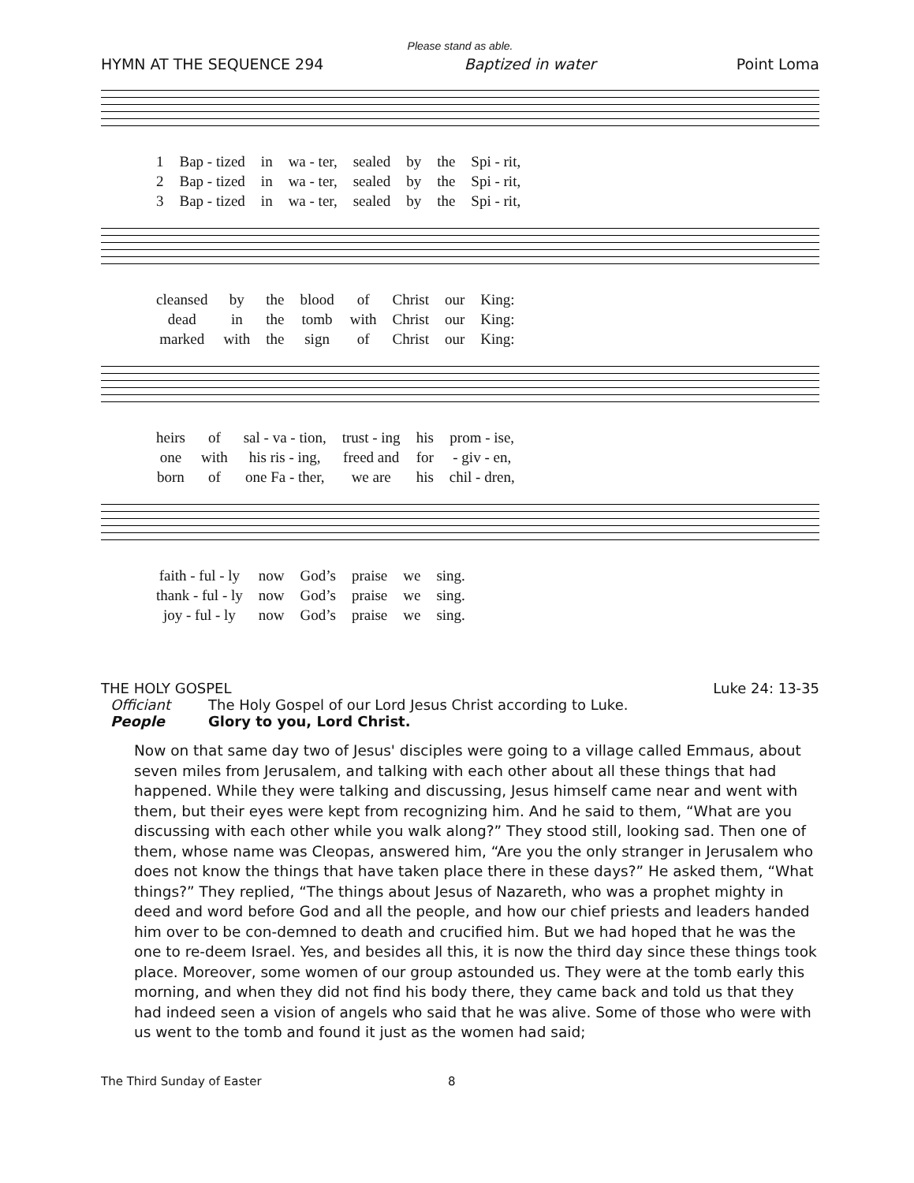Please stand as able.
HYMN AT THE SEQUENCE 294 Baptized in water Point Loma
| 1 | Bap - tized | in | wa - ter, | sealed | by | the | Spi - rit, |
| 2 | Bap - tized | in | wa - ter, | sealed | by | the | Spi - rit, |
| 3 | Bap - tized | in | wa - ter, | sealed | by | the | Spi - rit, |
| cleansed | by | the | blood | of | Christ | our | King: |
| dead | in | the | tomb | with | Christ | our | King: |
| marked | with | the | sign | of | Christ | our | King: |
| heirs | of | sal - va - tion, | trust - ing | his | prom - ise, |
| one | with | his ris - ing, | freed and | for | - giv - en, |
| born | of | one Fa - ther, | we are | his | chil - dren, |
| faith - ful - ly | now | God’s | praise | we | sing. |
| thank - ful - ly | now | God’s | praise | we | sing. |
| joy - ful - ly | now | God’s | praise | we | sing. |
THE HOLY GOSPEL Luke 24: 13-35
Officiant The Holy Gospel of our Lord Jesus Christ according to Luke.
People Glory to you, Lord Christ.
Now on that same day two of Jesus' disciples were going to a village called Emmaus, about seven miles from Jerusalem, and talking with each other about all these things that had happened. While they were talking and discussing, Jesus himself came near and went with them, but their eyes were kept from recognizing him. And he said to them, “What are you discussing with each other while you walk along?” They stood still, looking sad. Then one of them, whose name was Cleopas, answered him, “Are you the only stranger in Jerusalem who does not know the things that have taken place there in these days?” He asked them, “What things?” They replied, “The things about Jesus of Nazareth, who was a prophet mighty in deed and word before God and all the people, and how our chief priests and leaders handed him over to be con-demned to death and crucified him. But we had hoped that he was the one to re-deem Israel. Yes, and besides all this, it is now the third day since these things took place. Moreover, some women of our group astounded us. They were at the tomb early this morning, and when they did not find his body there, they came back and told us that they had indeed seen a vision of angels who said that he was alive. Some of those who were with us went to the tomb and found it just as the women had said;
The Third Sunday of Easter 8